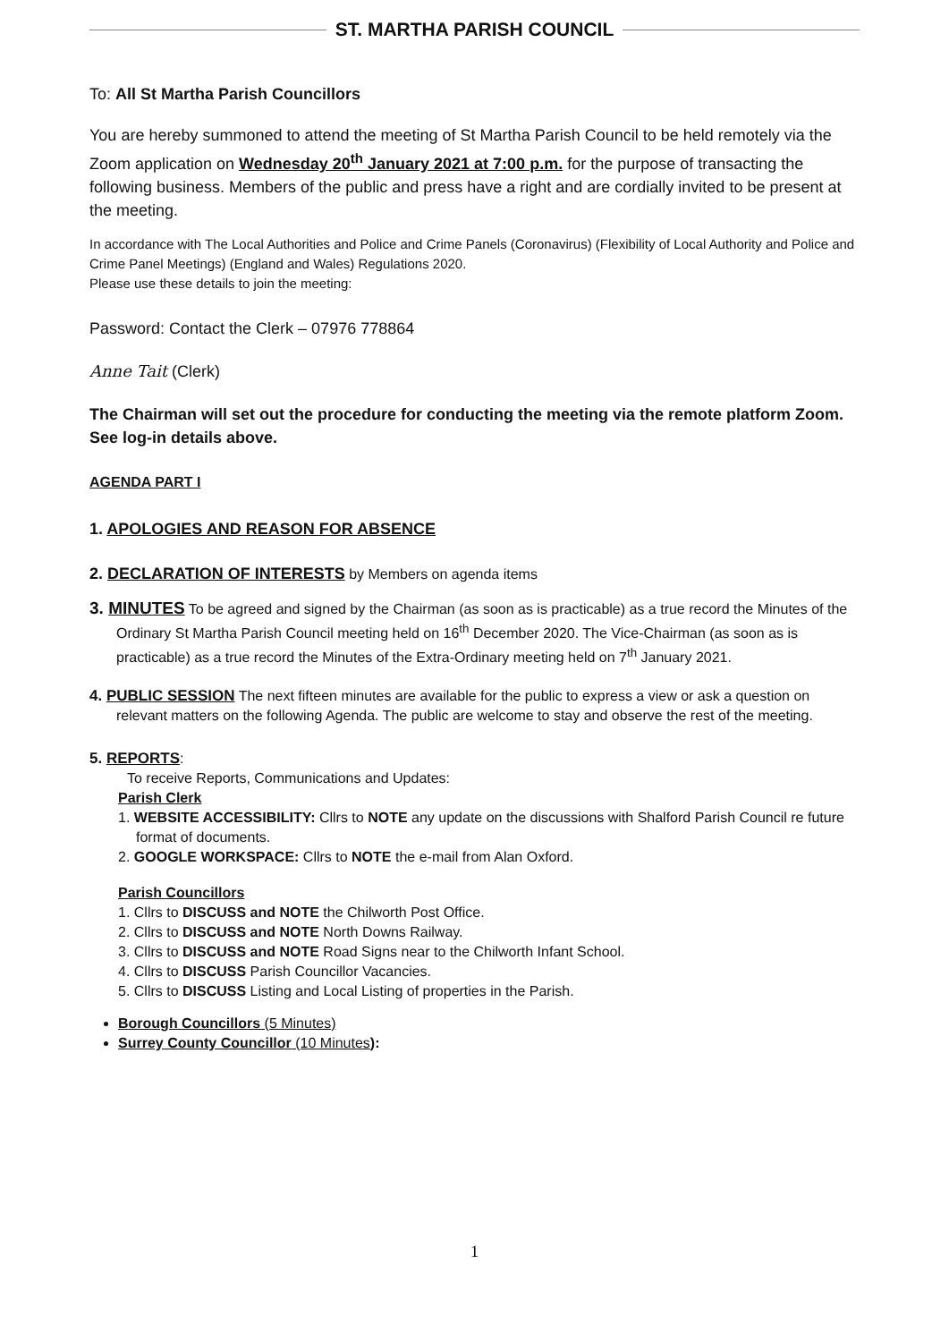ST. MARTHA PARISH COUNCIL
To: All St Martha Parish Councillors
You are hereby summoned to attend the meeting of St Martha Parish Council to be held remotely via the Zoom application on Wednesday 20<sup>th</sup> January 2021 at 7:00 p.m. for the purpose of transacting the following business. Members of the public and press have a right and are cordially invited to be present at the meeting.
In accordance with The Local Authorities and Police and Crime Panels (Coronavirus) (Flexibility of Local Authority and Police and Crime Panel Meetings) (England and Wales) Regulations 2020.
Please use these details to join the meeting:
Password: Contact the Clerk – 07976 778864
Anne Tait (Clerk)
The Chairman will set out the procedure for conducting the meeting via the remote platform Zoom. See log-in details above.
AGENDA PART I
1. APOLOGIES AND REASON FOR ABSENCE
2. DECLARATION OF INTERESTS by Members on agenda items
3. MINUTES To be agreed and signed by the Chairman (as soon as is practicable) as a true record the Minutes of the Ordinary St Martha Parish Council meeting held on 16<sup>th</sup> December 2020. The Vice-Chairman (as soon as is practicable) as a true record the Minutes of the Extra-Ordinary meeting held on 7<sup>th</sup> January 2021.
4. PUBLIC SESSION The next fifteen minutes are available for the public to express a view or ask a question on relevant matters on the following Agenda. The public are welcome to stay and observe the rest of the meeting.
5. REPORTS:
To receive Reports, Communications and Updates:
Parish Clerk
1. WEBSITE ACCESSIBILITY: Cllrs to NOTE any update on the discussions with Shalford Parish Council re future format of documents.
2. GOOGLE WORKSPACE: Cllrs to NOTE the e-mail from Alan Oxford.
Parish Councillors
1. Cllrs to DISCUSS and NOTE the Chilworth Post Office.
2. Cllrs to DISCUSS and NOTE North Downs Railway.
3. Cllrs to DISCUSS and NOTE Road Signs near to the Chilworth Infant School.
4. Cllrs to DISCUSS Parish Councillor Vacancies.
5. Cllrs to DISCUSS Listing and Local Listing of properties in the Parish.
Borough Councillors (5 Minutes)
Surrey County Councillor (10 Minutes):
1